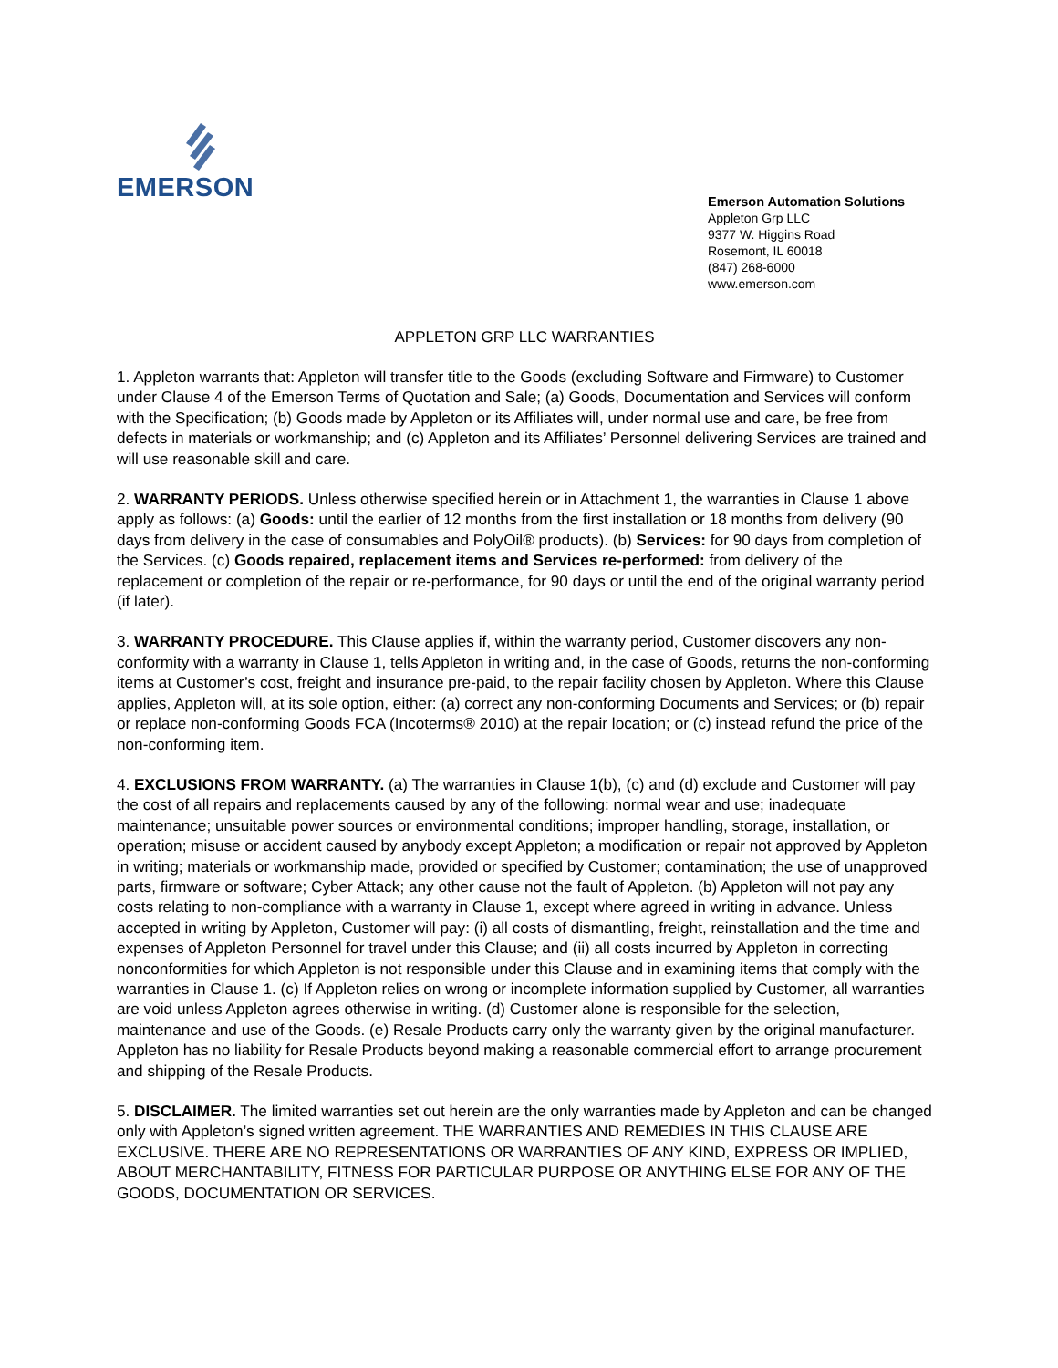EMERSON
Emerson Automation Solutions
Appleton Grp LLC
9377 W. Higgins Road
Rosemont, IL 60018
(847) 268-6000
www.emerson.com
APPLETON GRP LLC WARRANTIES
1. Appleton warrants that: Appleton will transfer title to the Goods (excluding Software and Firmware) to Customer under Clause 4 of the Emerson Terms of Quotation and Sale; (a) Goods, Documentation and Services will conform with the Specification; (b) Goods made by Appleton or its Affiliates will, under normal use and care, be free from defects in materials or workmanship; and (c) Appleton and its Affiliates’ Personnel delivering Services are trained and will use reasonable skill and care.
2. WARRANTY PERIODS. Unless otherwise specified herein or in Attachment 1, the warranties in Clause 1 above apply as follows: (a) Goods: until the earlier of 12 months from the first installation or 18 months from delivery (90 days from delivery in the case of consumables and PolyOil® products). (b) Services: for 90 days from completion of the Services. (c) Goods repaired, replacement items and Services re-performed: from delivery of the replacement or completion of the repair or re-performance, for 90 days or until the end of the original warranty period (if later).
3. WARRANTY PROCEDURE. This Clause applies if, within the warranty period, Customer discovers any non-conformity with a warranty in Clause 1, tells Appleton in writing and, in the case of Goods, returns the non-conforming items at Customer’s cost, freight and insurance pre-paid, to the repair facility chosen by Appleton. Where this Clause applies, Appleton will, at its sole option, either: (a) correct any non-conforming Documents and Services; or (b) repair or replace non-conforming Goods FCA (Incoterms® 2010) at the repair location; or (c) instead refund the price of the non-conforming item.
4. EXCLUSIONS FROM WARRANTY. (a) The warranties in Clause 1(b), (c) and (d) exclude and Customer will pay the cost of all repairs and replacements caused by any of the following: normal wear and use; inadequate maintenance; unsuitable power sources or environmental conditions; improper handling, storage, installation, or operation; misuse or accident caused by anybody except Appleton; a modification or repair not approved by Appleton in writing; materials or workmanship made, provided or specified by Customer; contamination; the use of unapproved parts, firmware or software; Cyber Attack; any other cause not the fault of Appleton. (b) Appleton will not pay any costs relating to non-compliance with a warranty in Clause 1, except where agreed in writing in advance. Unless accepted in writing by Appleton, Customer will pay: (i) all costs of dismantling, freight, reinstallation and the time and expenses of Appleton Personnel for travel under this Clause; and (ii) all costs incurred by Appleton in correcting nonconformities for which Appleton is not responsible under this Clause and in examining items that comply with the warranties in Clause 1. (c) If Appleton relies on wrong or incomplete information supplied by Customer, all warranties are void unless Appleton agrees otherwise in writing. (d) Customer alone is responsible for the selection, maintenance and use of the Goods. (e) Resale Products carry only the warranty given by the original manufacturer. Appleton has no liability for Resale Products beyond making a reasonable commercial effort to arrange procurement and shipping of the Resale Products.
5. DISCLAIMER. The limited warranties set out herein are the only warranties made by Appleton and can be changed only with Appleton’s signed written agreement. THE WARRANTIES AND REMEDIES IN THIS CLAUSE ARE EXCLUSIVE. THERE ARE NO REPRESENTATIONS OR WARRANTIES OF ANY KIND, EXPRESS OR IMPLIED, ABOUT MERCHANTABILITY, FITNESS FOR PARTICULAR PURPOSE OR ANYTHING ELSE FOR ANY OF THE GOODS, DOCUMENTATION OR SERVICES.